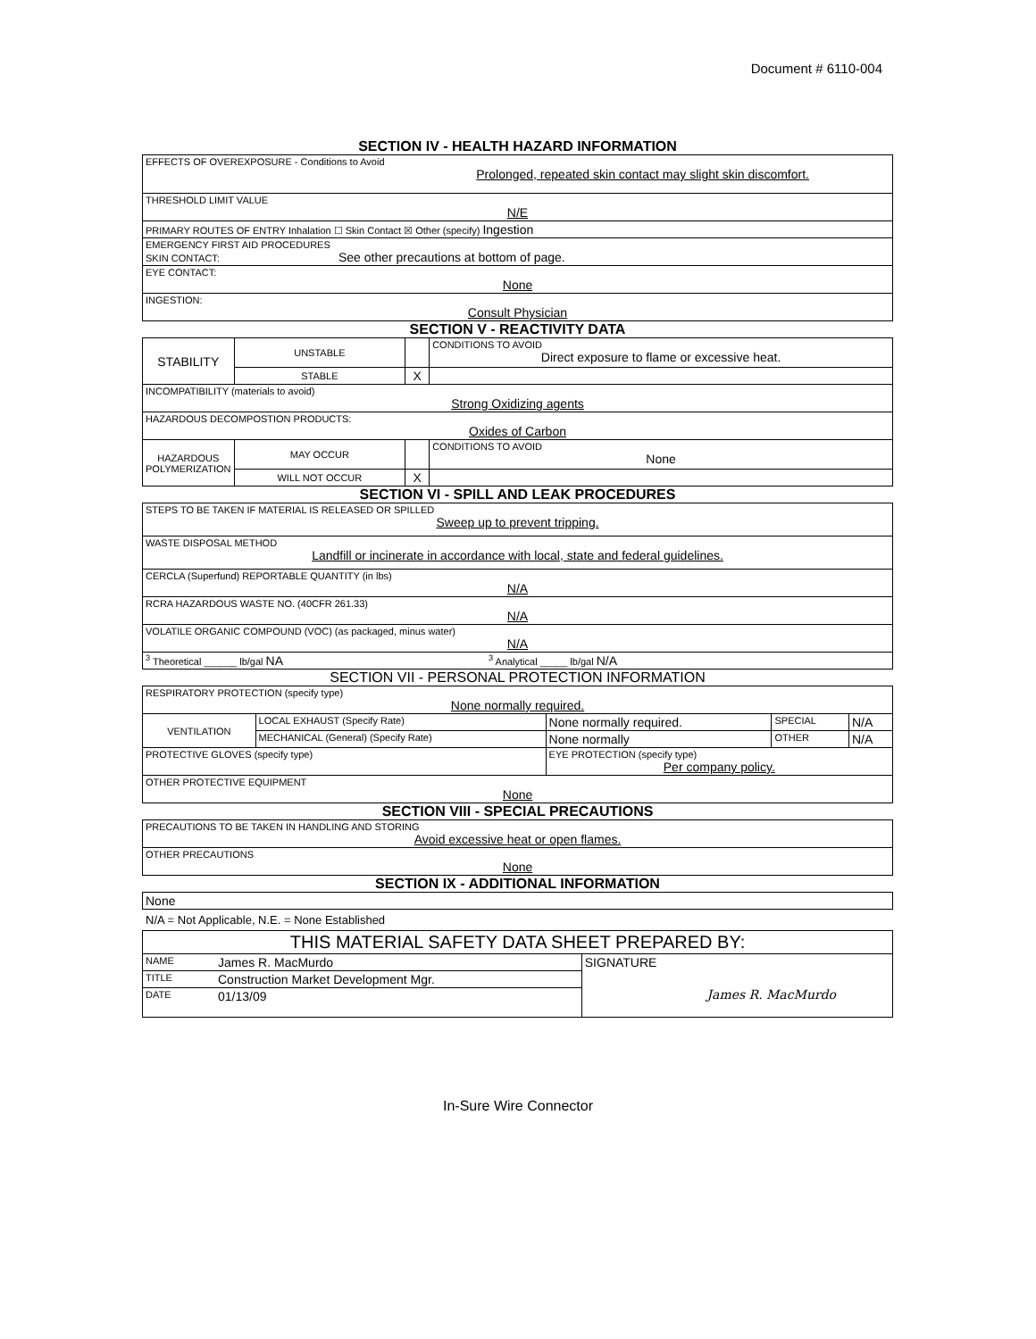Document # 6110-004
SECTION IV - HEALTH HAZARD INFORMATION
| EFFECTS OF OVEREXPOSURE - Conditions to Avoid Prolonged, repeated skin contact may slight skin discomfort. |
| THRESHOLD LIMIT VALUE N/E |
| PRIMARY ROUTES OF ENTRY Inhalation ☐ Skin Contact ☒ Other (specify) Ingestion |
| EMERGENCY FIRST AID PROCEDURES SKIN CONTACT: See other precautions at bottom of page. |
| EYE CONTACT: None |
| INGESTION: Consult Physician |
SECTION V - REACTIVITY DATA
| STABILITY | UNSTABLE | | CONDITIONS TO AVOID Direct exposure to flame or excessive heat. |
| | STABLE | X | |
| INCOMPATIBILITY (materials to avoid) Strong Oxidizing agents | | | |
| HAZARDOUS DECOMPOSTION PRODUCTS: Oxides of Carbon | | | |
| HAZARDOUS POLYMERIZATION | MAY OCCUR | | CONDITIONS TO AVOID None |
| | WILL NOT OCCUR | X | |
SECTION VI - SPILL AND LEAK PROCEDURES
| STEPS TO BE TAKEN IF MATERIAL IS RELEASED OR SPILLED Sweep up to prevent tripping. |
| WASTE DISPOSAL METHOD Landfill or incinerate in accordance with local, state and federal guidelines. |
| CERCLA (Superfund) REPORTABLE QUANTITY (in lbs) N/A |
| RCRA HAZARDOUS WASTE NO. (40CFR 261.33) N/A |
| VOLATILE ORGANIC COMPOUND (VOC) (as packaged, minus water) N/A |
| <sup>3</sup> Theoretical ______ lb/gal NA <sup>3</sup> Analytical _____ lb/gal N/A |
SECTION VII - PERSONAL PROTECTION INFORMATION
| RESPIRATORY PROTECTION (specify type) None normally required. | | | | |
| VENTILATION | LOCAL EXHAUST (Specify Rate) | None normally required. | SPECIAL | N/A |
| | MECHANICAL (General) (Specify Rate) | None normally | OTHER | N/A |
| PROTECTIVE GLOVES (specify type) | | EYE PROTECTION (specify type) Per company policy. | | |
| OTHER PROTECTIVE EQUIPMENT None | | | | |
SECTION VIII - SPECIAL PRECAUTIONS
| PRECAUTIONS TO BE TAKEN IN HANDLING AND STORING Avoid excessive heat or open flames. |
| OTHER PRECAUTIONS None |
SECTION IX - ADDITIONAL INFORMATION
| None |
N/A = Not Applicable, N.E. = None Established
| THIS MATERIAL SAFETY DATA SHEET PREPARED BY: | | |
| NAME | James R. MacMurdo | SIGNATURE James R. MacMurdo |
| TITLE | Construction Market Development Mgr. | |
| DATE | 01/13/09 | |
In-Sure Wire Connector